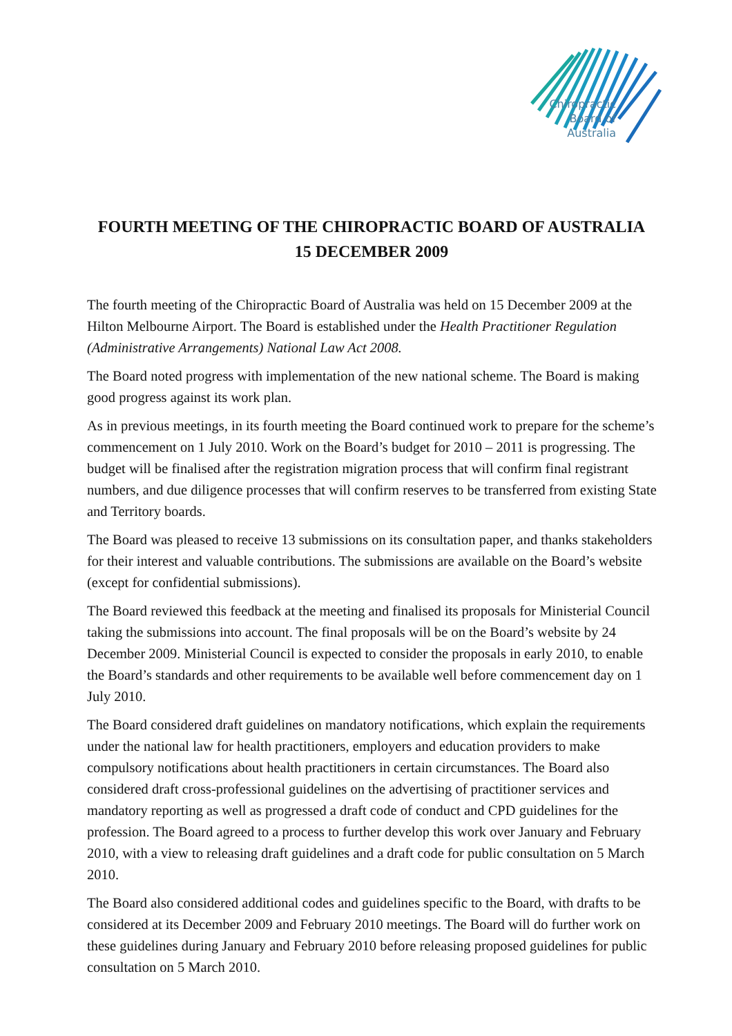Chiropractic
Board of
Australia
FOURTH MEETING OF THE CHIROPRACTIC BOARD OF AUSTRALIA
15 DECEMBER 2009
The fourth meeting of the Chiropractic Board of Australia was held on 15 December 2009 at the Hilton Melbourne Airport. The Board is established under the Health Practitioner Regulation (Administrative Arrangements) National Law Act 2008.
The Board noted progress with implementation of the new national scheme. The Board is making good progress against its work plan.
As in previous meetings, in its fourth meeting the Board continued work to prepare for the scheme’s commencement on 1 July 2010. Work on the Board’s budget for 2010 – 2011 is progressing. The budget will be finalised after the registration migration process that will confirm final registrant numbers, and due diligence processes that will confirm reserves to be transferred from existing State and Territory boards.
The Board was pleased to receive 13 submissions on its consultation paper, and thanks stakeholders for their interest and valuable contributions. The submissions are available on the Board’s website (except for confidential submissions).
The Board reviewed this feedback at the meeting and finalised its proposals for Ministerial Council taking the submissions into account. The final proposals will be on the Board’s website by 24 December 2009. Ministerial Council is expected to consider the proposals in early 2010, to enable the Board’s standards and other requirements to be available well before commencement day on 1 July 2010.
The Board considered draft guidelines on mandatory notifications, which explain the requirements under the national law for health practitioners, employers and education providers to make compulsory notifications about health practitioners in certain circumstances. The Board also considered draft cross-professional guidelines on the advertising of practitioner services and mandatory reporting as well as progressed a draft code of conduct and CPD guidelines for the profession. The Board agreed to a process to further develop this work over January and February 2010, with a view to releasing draft guidelines and a draft code for public consultation on 5 March 2010.
The Board also considered additional codes and guidelines specific to the Board, with drafts to be considered at its December 2009 and February 2010 meetings. The Board will do further work on these guidelines during January and February 2010 before releasing proposed guidelines for public consultation on 5 March 2010.